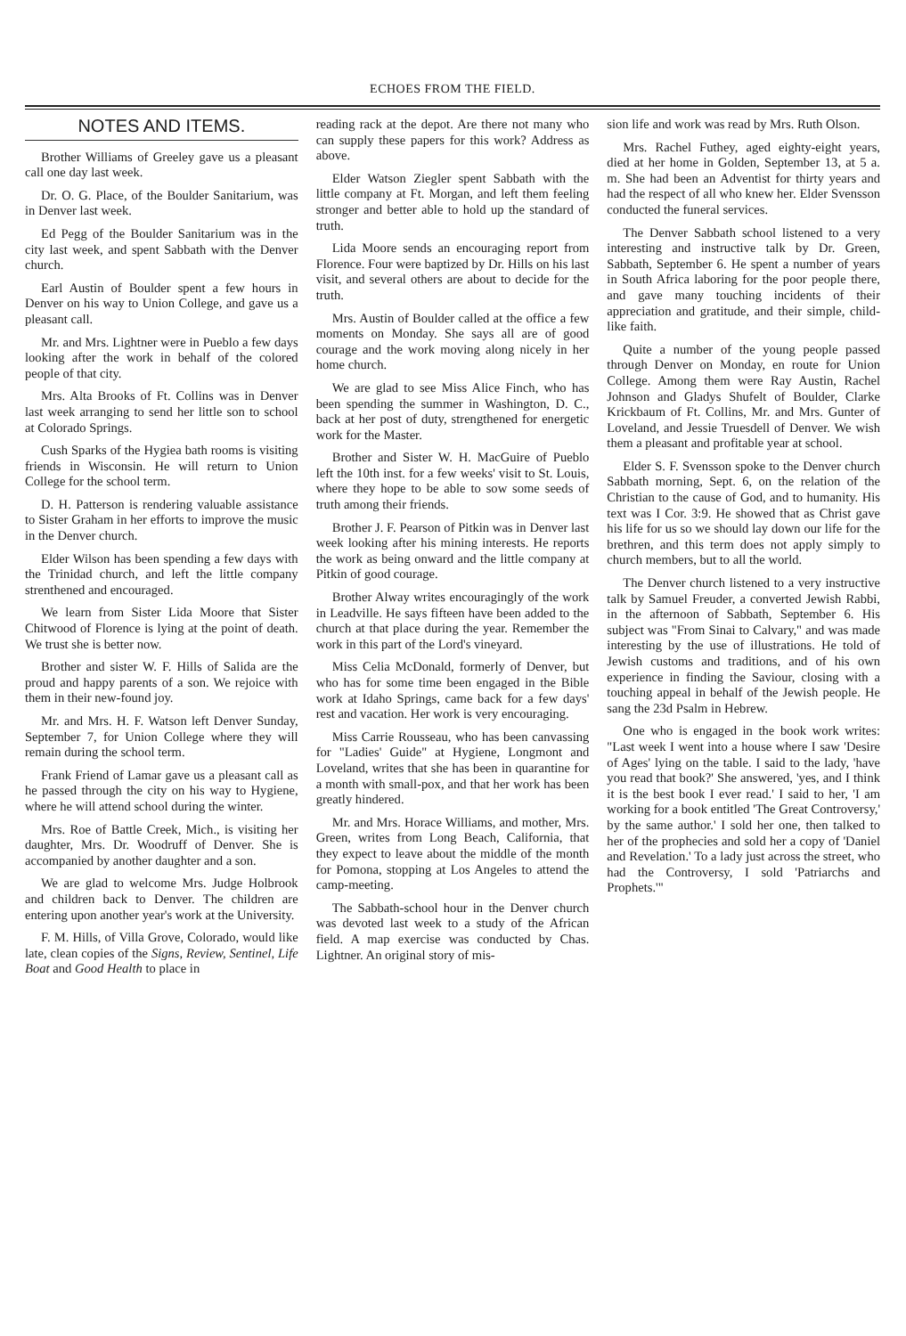ECHOES FROM THE FIELD.
NOTES AND ITEMS.
Brother Williams of Greeley gave us a pleasant call one day last week.
Dr. O. G. Place, of the Boulder Sanitarium, was in Denver last week.
Ed Pegg of the Boulder Sanitarium was in the city last week, and spent Sabbath with the Denver church.
Earl Austin of Boulder spent a few hours in Denver on his way to Union College, and gave us a pleasant call.
Mr. and Mrs. Lightner were in Pueblo a few days looking after the work in behalf of the colored people of that city.
Mrs. Alta Brooks of Ft. Collins was in Denver last week arranging to send her little son to school at Colorado Springs.
Cush Sparks of the Hygiea bath rooms is visiting friends in Wisconsin. He will return to Union College for the school term.
D. H. Patterson is rendering valuable assistance to Sister Graham in her efforts to improve the music in the Denver church.
Elder Wilson has been spending a few days with the Trinidad church, and left the little company strenthened and encouraged.
We learn from Sister Lida Moore that Sister Chitwood of Florence is lying at the point of death. We trust she is better now.
Brother and sister W. F. Hills of Salida are the proud and happy parents of a son. We rejoice with them in their new-found joy.
Mr. and Mrs. H. F. Watson left Denver Sunday, September 7, for Union College where they will remain during the school term.
Frank Friend of Lamar gave us a pleasant call as he passed through the city on his way to Hygiene, where he will attend school during the winter.
Mrs. Roe of Battle Creek, Mich., is visiting her daughter, Mrs. Dr. Woodruff of Denver. She is accompanied by another daughter and a son.
We are glad to welcome Mrs. Judge Holbrook and children back to Denver. The children are entering upon another year's work at the University.
F. M. Hills, of Villa Grove, Colorado, would like late, clean copies of the Signs, Review, Sentinel, Life Boat and Good Health to place in
reading rack at the depot. Are there not many who can supply these papers for this work? Address as above.
Elder Watson Ziegler spent Sabbath with the little company at Ft. Morgan, and left them feeling stronger and better able to hold up the standard of truth.
Lida Moore sends an encouraging report from Florence. Four were baptized by Dr. Hills on his last visit, and several others are about to decide for the truth.
Mrs. Austin of Boulder called at the office a few moments on Monday. She says all are of good courage and the work moving along nicely in her home church.
We are glad to see Miss Alice Finch, who has been spending the summer in Washington, D. C., back at her post of duty, strengthened for energetic work for the Master.
Brother and Sister W. H. MacGuire of Pueblo left the 10th inst. for a few weeks' visit to St. Louis, where they hope to be able to sow some seeds of truth among their friends.
Brother J. F. Pearson of Pitkin was in Denver last week looking after his mining interests. He reports the work as being onward and the little company at Pitkin of good courage.
Brother Alway writes encouragingly of the work in Leadville. He says fifteen have been added to the church at that place during the year. Remember the work in this part of the Lord's vineyard.
Miss Celia McDonald, formerly of Denver, but who has for some time been engaged in the Bible work at Idaho Springs, came back for a few days' rest and vacation. Her work is very encouraging.
Miss Carrie Rousseau, who has been canvassing for "Ladies' Guide" at Hygiene, Longmont and Loveland, writes that she has been in quarantine for a month with small-pox, and that her work has been greatly hindered.
Mr. and Mrs. Horace Williams, and mother, Mrs. Green, writes from Long Beach, California, that they expect to leave about the middle of the month for Pomona, stopping at Los Angeles to attend the camp-meeting.
The Sabbath-school hour in the Denver church was devoted last week to a study of the African field. A map exercise was conducted by Chas. Lightner. An original story of mis-
sion life and work was read by Mrs. Ruth Olson.
Mrs. Rachel Futhey, aged eighty-eight years, died at her home in Golden, September 13, at 5 a. m. She had been an Adventist for thirty years and had the respect of all who knew her. Elder Svensson conducted the funeral services.
The Denver Sabbath school listened to a very interesting and instructive talk by Dr. Green, Sabbath, September 6. He spent a number of years in South Africa laboring for the poor people there, and gave many touching incidents of their appreciation and gratitude, and their simple, child-like faith.
Quite a number of the young people passed through Denver on Monday, en route for Union College. Among them were Ray Austin, Rachel Johnson and Gladys Shufelt of Boulder, Clarke Krickbaum of Ft. Collins, Mr. and Mrs. Gunter of Loveland, and Jessie Truesdell of Denver. We wish them a pleasant and profitable year at school.
Elder S. F. Svensson spoke to the Denver church Sabbath morning, Sept. 6, on the relation of the Christian to the cause of God, and to humanity. His text was I Cor. 3:9. He showed that as Christ gave his life for us so we should lay down our life for the brethren, and this term does not apply simply to church members, but to all the world.
The Denver church listened to a very instructive talk by Samuel Freuder, a converted Jewish Rabbi, in the afternoon of Sabbath, September 6. His subject was "From Sinai to Calvary," and was made interesting by the use of illustrations. He told of Jewish customs and traditions, and of his own experience in finding the Saviour, closing with a touching appeal in behalf of the Jewish people. He sang the 23d Psalm in Hebrew.
One who is engaged in the book work writes: "Last week I went into a house where I saw 'Desire of Ages' lying on the table. I said to the lady, 'have you read that book?' She answered, 'yes, and I think it is the best book I ever read.' I said to her, 'I am working for a book entitled 'The Great Controversy,' by the same author.' I sold her one, then talked to her of the prophecies and sold her a copy of 'Daniel and Revelation.' To a lady just across the street, who had the Controversy, I sold 'Patriarchs and Prophets.'"